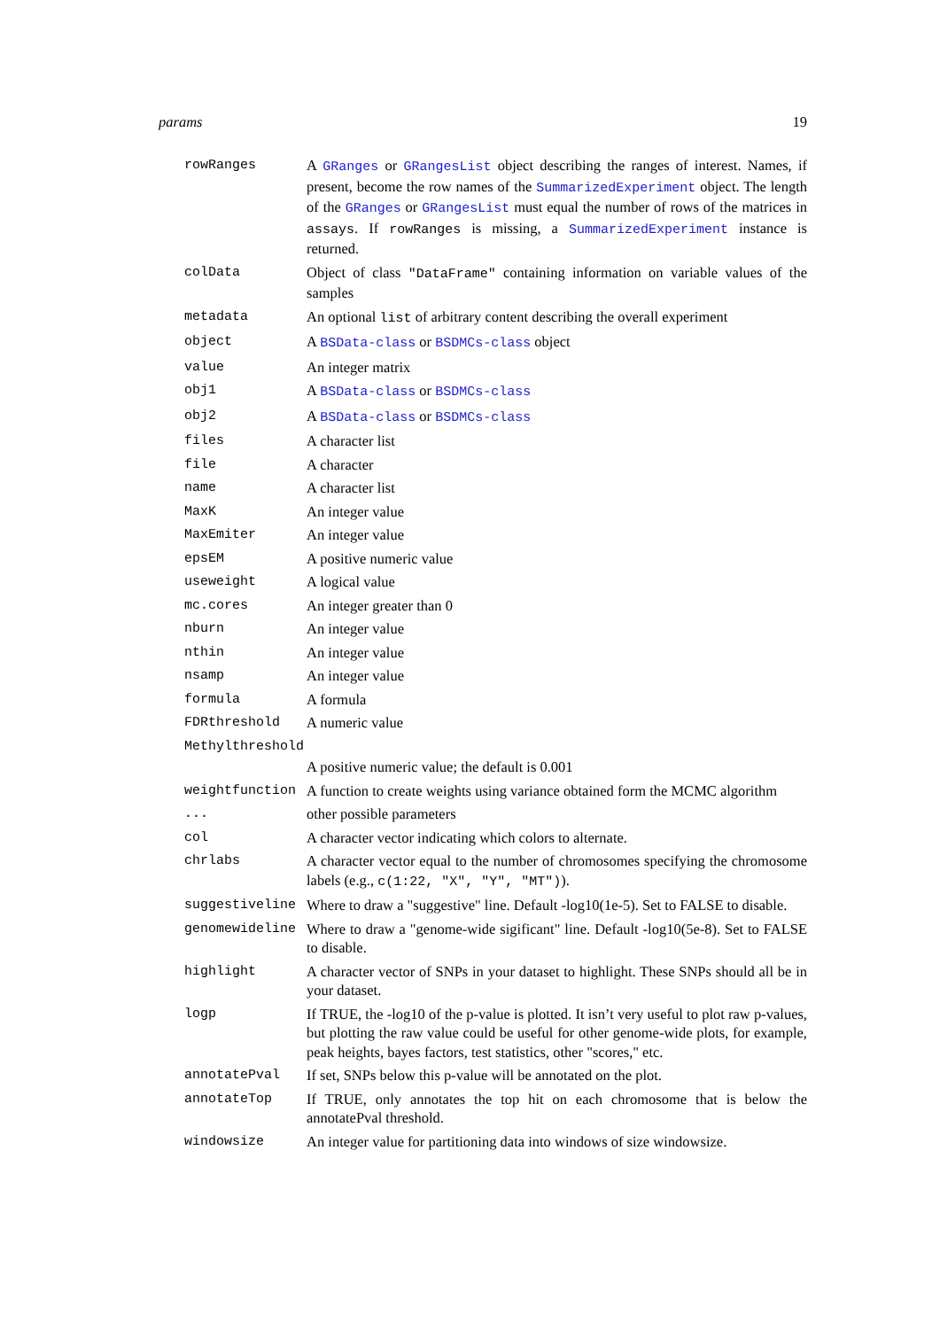params 19
| rowRanges | A GRanges or GRangesList object describing the ranges of interest. Names, if present, become the row names of the SummarizedExperiment object. The length of the GRanges or GRangesList must equal the number of rows of the matrices in assays . If rowRanges is missing, a SummarizedExperiment instance is returned. |
| colData | Object of class "DataFrame" containing information on variable values of the samples |
| metadata | An optional list of arbitrary content describing the overall experiment |
| object | A BSData-class or BSDMCs-class object |
| value | An integer matrix |
| obj1 | A BSData-class or BSDMCs-class |
| obj2 | A BSData-class or BSDMCs-class |
| files | A character list |
| file | A character |
| name | A character list |
| MaxK | An integer value |
| MaxEmiter | An integer value |
| epsEM | A positive numeric value |
| useweight | A logical value |
| mc.cores | An integer greater than 0 |
| nburn | An integer value |
| nthin | An integer value |
| nsamp | An integer value |
| formula | A formula |
| FDRthreshold | A numeric value |
| Methylthreshold | |
| | A positive numeric value; the default is 0.001 |
| weightfunction | A function to create weights using variance obtained form the MCMC algorithm |
| ... | other possible parameters |
| col | A character vector indicating which colors to alternate. |
| chrlabs | A character vector equal to the number of chromosomes specifying the chromosome labels (e.g., c(1:22, "X", "Y", "MT") ). |
| suggestiveline | Where to draw a "suggestive" line. Default -log10(1e-5). Set to FALSE to disable. |
| genomewideline | Where to draw a "genome-wide sigificant" line. Default -log10(5e-8). Set to FALSE to disable. |
| highlight | A character vector of SNPs in your dataset to highlight. These SNPs should all be in your dataset. |
| logp | If TRUE, the -log10 of the p-value is plotted. It isn’t very useful to plot raw p-values, but plotting the raw value could be useful for other genome-wide plots, for example, peak heights, bayes factors, test statistics, other "scores," etc. |
| annotatePval | If set, SNPs below this p-value will be annotated on the plot. |
| annotateTop | If TRUE, only annotates the top hit on each chromosome that is below the annotatePval threshold. |
| windowsize | An integer value for partitioning data into windows of size windowsize. |